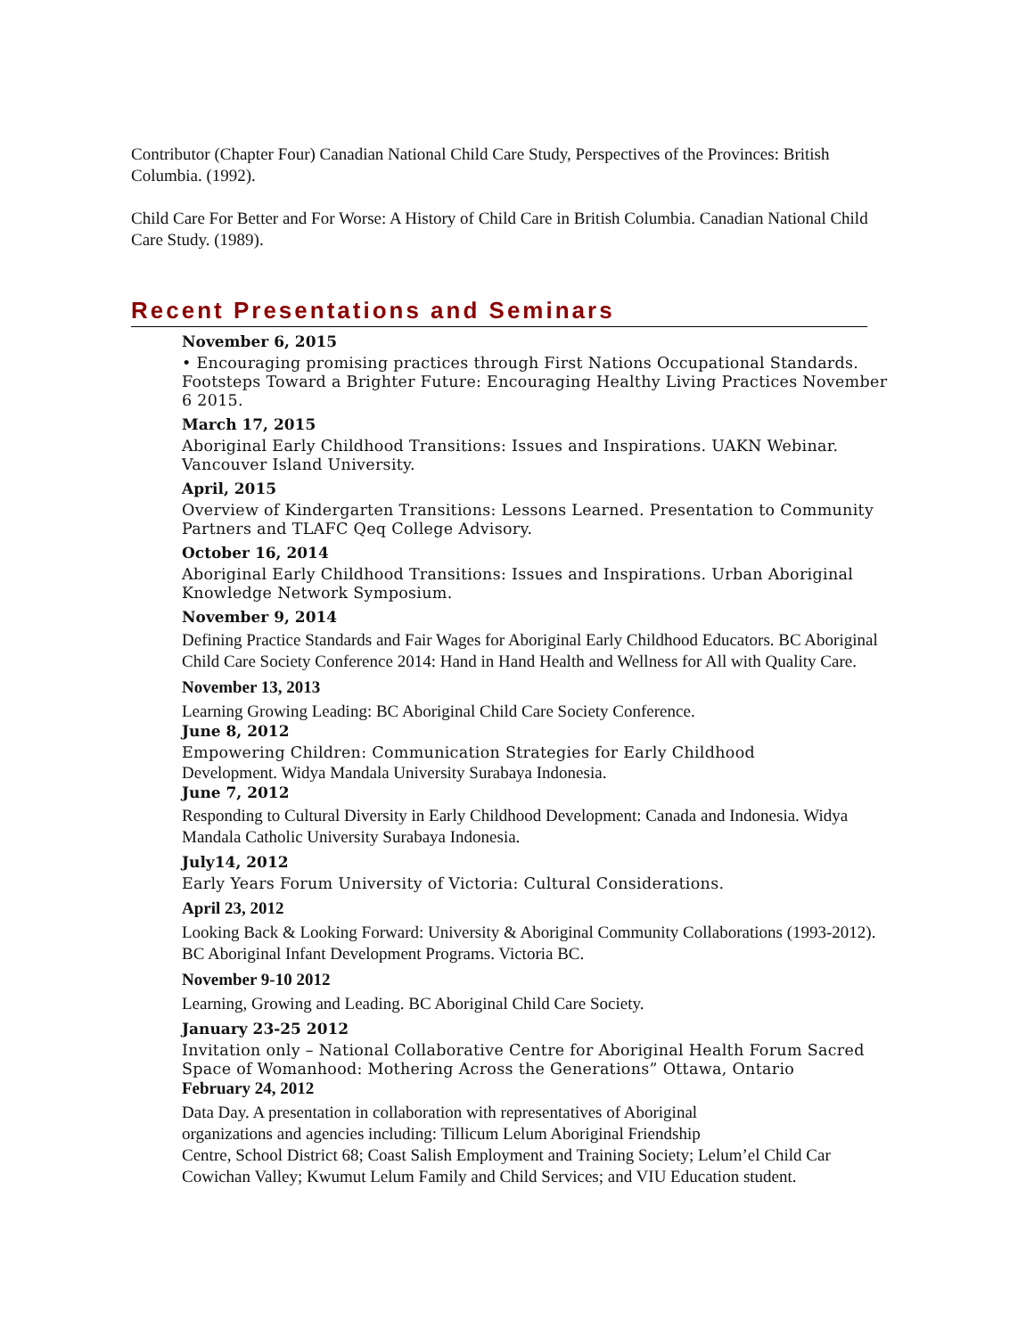Contributor (Chapter Four) Canadian National Child Care Study, Perspectives of the Provinces: British Columbia. (1992).
Child Care For Better and For Worse: A History of Child Care in British Columbia. Canadian National Child Care Study. (1989).
Recent Presentations and Seminars
November 6, 2015
• Encouraging promising practices through First Nations Occupational Standards. Footsteps Toward a Brighter Future: Encouraging Healthy Living Practices November 6 2015.
March 17, 2015
Aboriginal Early Childhood Transitions: Issues and Inspirations. UAKN Webinar. Vancouver Island University.
April, 2015
Overview of Kindergarten Transitions: Lessons Learned. Presentation to Community Partners and TLAFC Qeq College Advisory.
October 16, 2014
Aboriginal Early Childhood Transitions: Issues and Inspirations. Urban Aboriginal Knowledge Network Symposium.
November 9, 2014
Defining Practice Standards and Fair Wages for Aboriginal Early Childhood Educators. BC Aboriginal Child Care Society Conference 2014: Hand in Hand Health and Wellness for All with Quality Care.
November 13, 2013
Learning Growing Leading: BC Aboriginal Child Care Society Conference.
June 8, 2012
Empowering Children: Communication Strategies for Early Childhood
Development. Widya Mandala University Surabaya Indonesia.
June 7, 2012
Responding to Cultural Diversity in Early Childhood Development: Canada and Indonesia. Widya Mandala Catholic University Surabaya Indonesia.
July14, 2012
Early Years Forum University of Victoria: Cultural Considerations.
April 23, 2012
Looking Back & Looking Forward: University & Aboriginal Community Collaborations (1993-2012). BC Aboriginal Infant Development Programs. Victoria BC.
November 9-10 2012
Learning, Growing and Leading. BC Aboriginal Child Care Society.
January 23-25 2012
Invitation only – National Collaborative Centre for Aboriginal Health Forum Sacred Space of Womanhood: Mothering Across the Generations” Ottawa, Ontario
February 24, 2012
Data Day. A presentation in collaboration with representatives of Aboriginal
organizations and agencies including: Tillicum Lelum Aboriginal Friendship
Centre, School District 68; Coast Salish Employment and Training Society; Lelum’el Child Car
Cowichan Valley; Kwumut Lelum Family and Child Services; and VIU Education student.